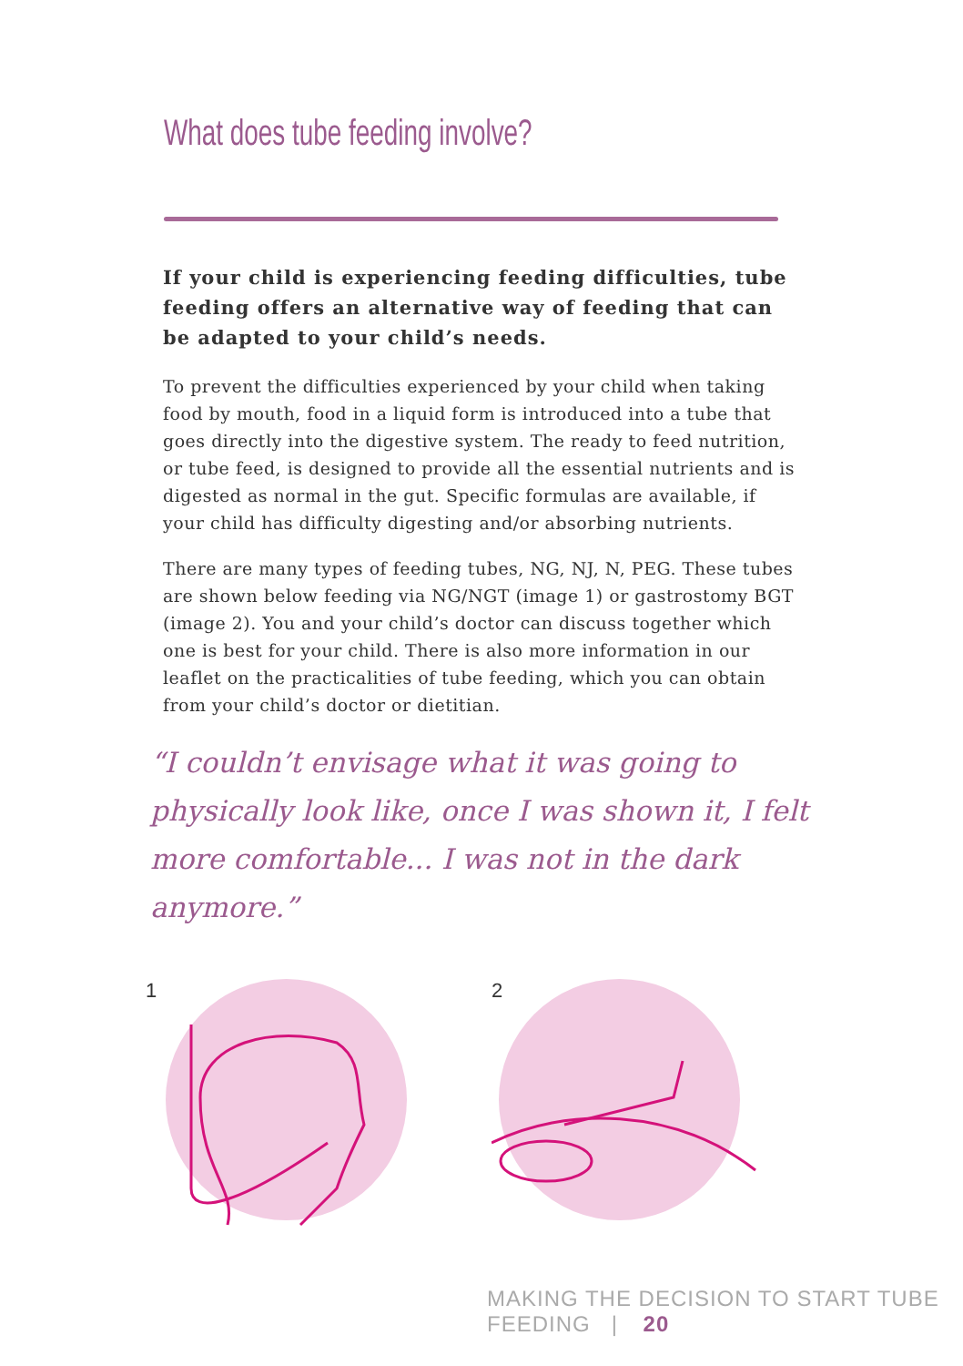What does tube feeding involve?
If your child is experiencing feeding difficulties, tube feeding offers an alternative way of feeding that can be adapted to your child’s needs.
To prevent the difficulties experienced by your child when taking food by mouth, food in a liquid form is introduced into a tube that goes directly into the digestive system. The ready to feed nutrition, or tube feed, is designed to provide all the essential nutrients and is digested as normal in the gut. Specific formulas are available, if your child has difficulty digesting and/or absorbing nutrients.
There are many types of feeding tubes, NG, NJ, N, PEG. These tubes are shown below feeding via NG/NGT (image 1) or gastrostomy BGT (image 2). You and your child’s doctor can discuss together which one is best for your child. There is also more information in our leaflet on the practicalities of tube feeding, which you can obtain from your child’s doctor or dietitian.
“I couldn’t envisage what it was going to physically look like, once I was shown it, I felt more comfortable... I was not in the dark anymore.”
1 2
MAKING THE DECISION TO START TUBE FEEDING | 20